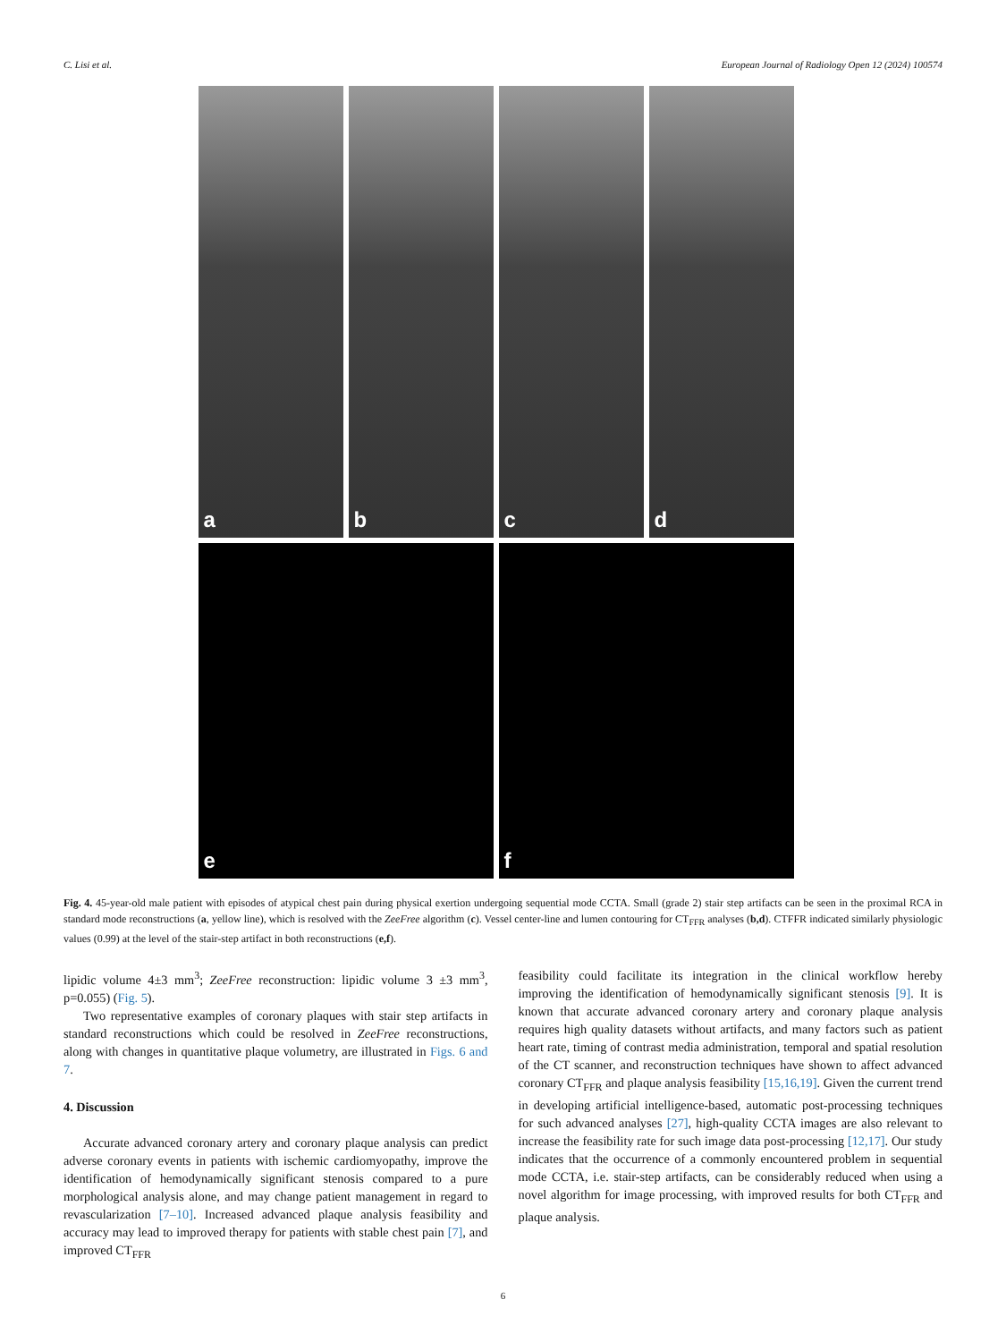C. Lisi et al. European Journal of Radiology Open 12 (2024) 100574
a
b
c
d
e
f
Fig. 4. 45-year-old male patient with episodes of atypical chest pain during physical exertion undergoing sequential mode CCTA. Small (grade 2) stair step artifacts can be seen in the proximal RCA in standard mode reconstructions (a, yellow line), which is resolved with the ZeeFree algorithm (c). Vessel center-line and lumen contouring for CT<sub>FFR</sub> analyses (b,d). CTFFR indicated similarly physiologic values (0.99) at the level of the stair-step artifact in both reconstructions (e,f).
lipidic volume 4±3 mm<sup>3</sup>; ZeeFree reconstruction: lipidic volume 3 ±3 mm<sup>3</sup>, p=0.055) (Fig. 5).
Two representative examples of coronary plaques with stair step artifacts in standard reconstructions which could be resolved in ZeeFree reconstructions, along with changes in quantitative plaque volumetry, are illustrated in Figs. 6 and 7.
4. Discussion
Accurate advanced coronary artery and coronary plaque analysis can predict adverse coronary events in patients with ischemic cardiomyopathy, improve the identification of hemodynamically significant stenosis compared to a pure morphological analysis alone, and may change patient management in regard to revascularization [7–10]. Increased advanced plaque analysis feasibility and accuracy may lead to improved therapy for patients with stable chest pain [7], and improved CT<sub>FFR</sub>
feasibility could facilitate its integration in the clinical workflow hereby improving the identification of hemodynamically significant stenosis [9]. It is known that accurate advanced coronary artery and coronary plaque analysis requires high quality datasets without artifacts, and many factors such as patient heart rate, timing of contrast media administration, temporal and spatial resolution of the CT scanner, and reconstruction techniques have shown to affect advanced coronary CT<sub>FFR</sub> and plaque analysis feasibility [15,16,19]. Given the current trend in developing artificial intelligence-based, automatic post-processing techniques for such advanced analyses [27], high-quality CCTA images are also relevant to increase the feasibility rate for such image data post-processing [12,17]. Our study indicates that the occurrence of a commonly encountered problem in sequential mode CCTA, i.e. stair-step artifacts, can be considerably reduced when using a novel algorithm for image processing, with improved results for both CT<sub>FFR</sub> and plaque analysis.
6